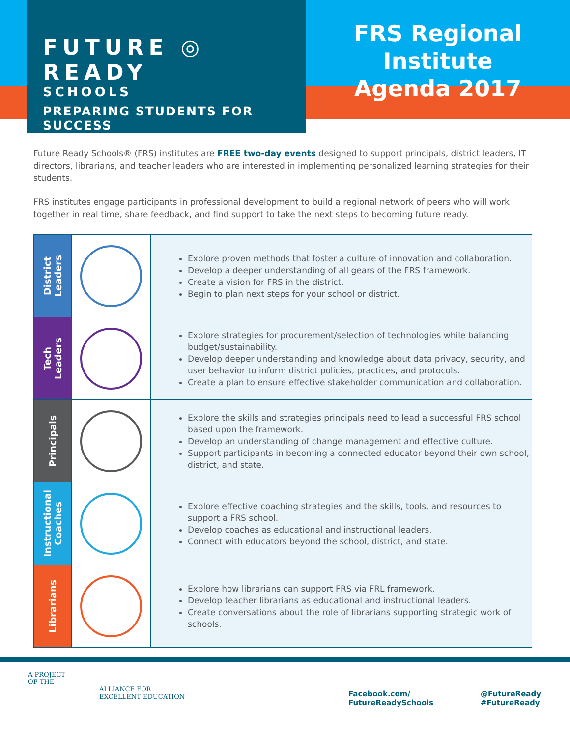FUTURE ◎ READY
SCHOOLS
PREPARING STUDENTS FOR SUCCESS
FRS Regional Institute
Agenda 2017
Future Ready Schools® (FRS) institutes are FREE two-day events designed to support principals, district leaders, IT directors, librarians, and teacher leaders who are interested in implementing personalized learning strategies for their students.
FRS institutes engage participants in professional development to build a regional network of peers who will work together in real time, share feedback, and find support to take the next steps to becoming future ready.
| District Leaders | | Explore proven methods that foster a culture of innovation and collaboration. Develop a deeper understanding of all gears of the FRS framework. Create a vision for FRS in the district. Begin to plan next steps for your school or district. |
| Tech Leaders | | Explore strategies for procurement/selection of technologies while balancing budget/sustainability. Develop deeper understanding and knowledge about data privacy, security, and user behavior to inform district policies, practices, and protocols. Create a plan to ensure effective stakeholder communication and collaboration. |
| Principals | | Explore the skills and strategies principals need to lead a successful FRS school based upon the framework. Develop an understanding of change management and effective culture. Support participants in becoming a connected educator beyond their own school, district, and state. |
| Instructional Coaches | | Explore effective coaching strategies and the skills, tools, and resources to support a FRS school. Develop coaches as educational and instructional leaders. Connect with educators beyond the school, district, and state. |
| Librarians | | Explore how librarians can support FRS via FRL framework. Develop teacher librarians as educational and instructional leaders. Create conversations about the role of librarians supporting strategic work of schools. |
A PROJECT
OF THE
ALLIANCE FOR
EXCELLENT EDUCATION
Facebook.com/
FutureReadySchools
@FutureReady
#FutureReady